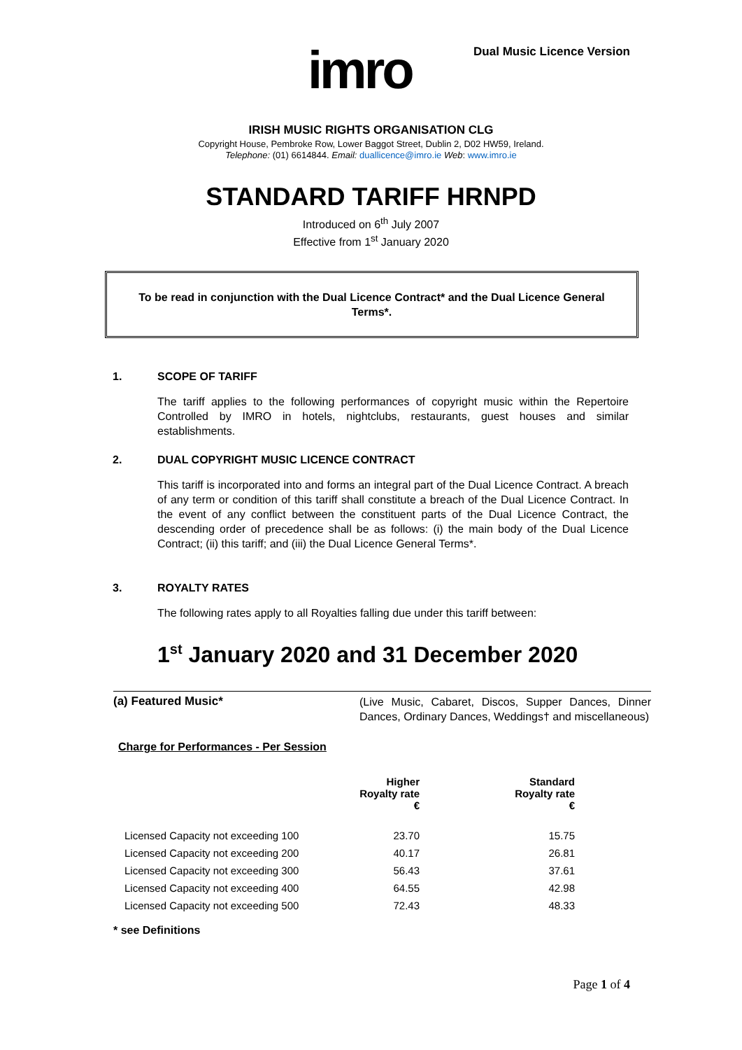imro Dual Music Licence Version
IRISH MUSIC RIGHTS ORGANISATION CLG
Copyright House, Pembroke Row, Lower Baggot Street, Dublin 2, D02 HW59, Ireland.
Telephone: (01) 6614844. Email: duallicence@imro.ie Web: www.imro.ie
STANDARD TARIFF HRNPD
Introduced on 6<sup>th</sup> July 2007
Effective from 1<sup>st</sup> January 2020
To be read in conjunction with the Dual Licence Contract* and the Dual Licence General Terms*.
1. SCOPE OF TARIFF
The tariff applies to the following performances of copyright music within the Repertoire Controlled by IMRO in hotels, nightclubs, restaurants, guest houses and similar establishments.
2. DUAL COPYRIGHT MUSIC LICENCE CONTRACT
This tariff is incorporated into and forms an integral part of the Dual Licence Contract. A breach of any term or condition of this tariff shall constitute a breach of the Dual Licence Contract. In the event of any conflict between the constituent parts of the Dual Licence Contract, the descending order of precedence shall be as follows: (i) the main body of the Dual Licence Contract; (ii) this tariff; and (iii) the Dual Licence General Terms*.
3. ROYALTY RATES
The following rates apply to all Royalties falling due under this tariff between:
1<sup>st</sup> January 2020 and 31 December 2020
(a) Featured Music*
(Live Music, Cabaret, Discos, Supper Dances, Dinner Dances, Ordinary Dances, Weddings† and miscellaneous)
Charge for Performances - Per Session
| | Higher Royalty rate € | Standard Royalty rate € |
| --- | --- | --- |
| Licensed Capacity not exceeding 100 | 23.70 | 15.75 |
| Licensed Capacity not exceeding 200 | 40.17 | 26.81 |
| Licensed Capacity not exceeding 300 | 56.43 | 37.61 |
| Licensed Capacity not exceeding 400 | 64.55 | 42.98 |
| Licensed Capacity not exceeding 500 | 72.43 | 48.33 |
* see Definitions
Page 1 of 4